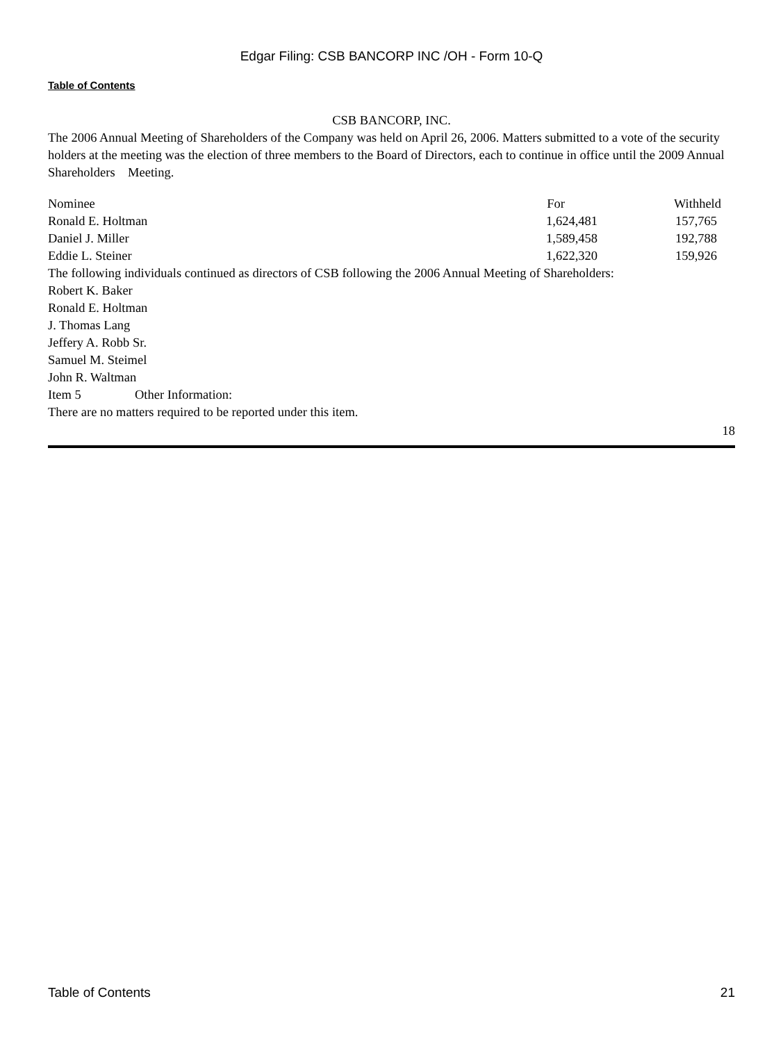Edgar Filing: CSB BANCORP INC /OH - Form 10-Q
Table of Contents
CSB BANCORP, INC.
The 2006 Annual Meeting of Shareholders of the Company was held on April 26, 2006. Matters submitted to a vote of the security holders at the meeting was the election of three members to the Board of Directors, each to continue in office until the 2009 Annual Shareholders Meeting.
| Nominee | For | Withheld |
| --- | --- | --- |
| Ronald E. Holtman | 1,624,481 | 157,765 |
| Daniel J. Miller | 1,589,458 | 192,788 |
| Eddie L. Steiner | 1,622,320 | 159,926 |
The following individuals continued as directors of CSB following the 2006 Annual Meeting of Shareholders:
Robert K. Baker
Ronald E. Holtman
J. Thomas Lang
Jeffery A. Robb Sr.
Samuel M. Steimel
John R. Waltman
Item 5 Other Information:
There are no matters required to be reported under this item.
18
Table of Contents 21